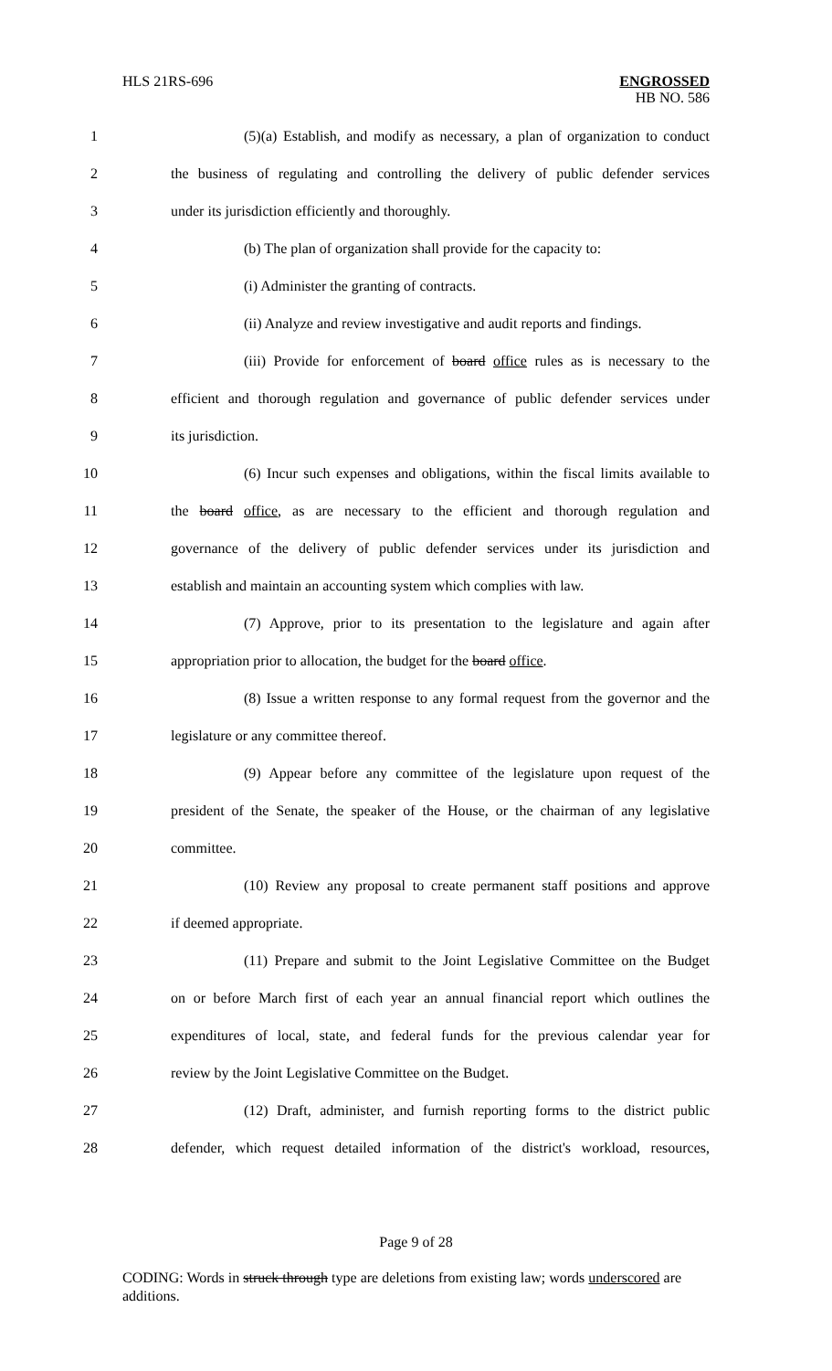HLS 21RS-696
ENGROSSED
HB NO. 586
1 (5)(a) Establish, and modify as necessary, a plan of organization to conduct
2 the business of regulating and controlling the delivery of public defender services
3 under its jurisdiction efficiently and thoroughly.
4 (b) The plan of organization shall provide for the capacity to:
5 (i) Administer the granting of contracts.
6 (ii) Analyze and review investigative and audit reports and findings.
7 (iii) Provide for enforcement of board office rules as is necessary to the
8 efficient and thorough regulation and governance of public defender services under
9 its jurisdiction.
10 (6) Incur such expenses and obligations, within the fiscal limits available to
11 the board office, as are necessary to the efficient and thorough regulation and
12 governance of the delivery of public defender services under its jurisdiction and
13 establish and maintain an accounting system which complies with law.
14 (7) Approve, prior to its presentation to the legislature and again after
15 appropriation prior to allocation, the budget for the board office.
16 (8) Issue a written response to any formal request from the governor and the
17 legislature or any committee thereof.
18 (9) Appear before any committee of the legislature upon request of the
19 president of the Senate, the speaker of the House, or the chairman of any legislative
20 committee.
21 (10) Review any proposal to create permanent staff positions and approve
22 if deemed appropriate.
23 (11) Prepare and submit to the Joint Legislative Committee on the Budget
24 on or before March first of each year an annual financial report which outlines the
25 expenditures of local, state, and federal funds for the previous calendar year for
26 review by the Joint Legislative Committee on the Budget.
27 (12) Draft, administer, and furnish reporting forms to the district public
28 defender, which request detailed information of the district's workload, resources,
Page 9 of 28
CODING: Words in struck through type are deletions from existing law; words underscored are additions.